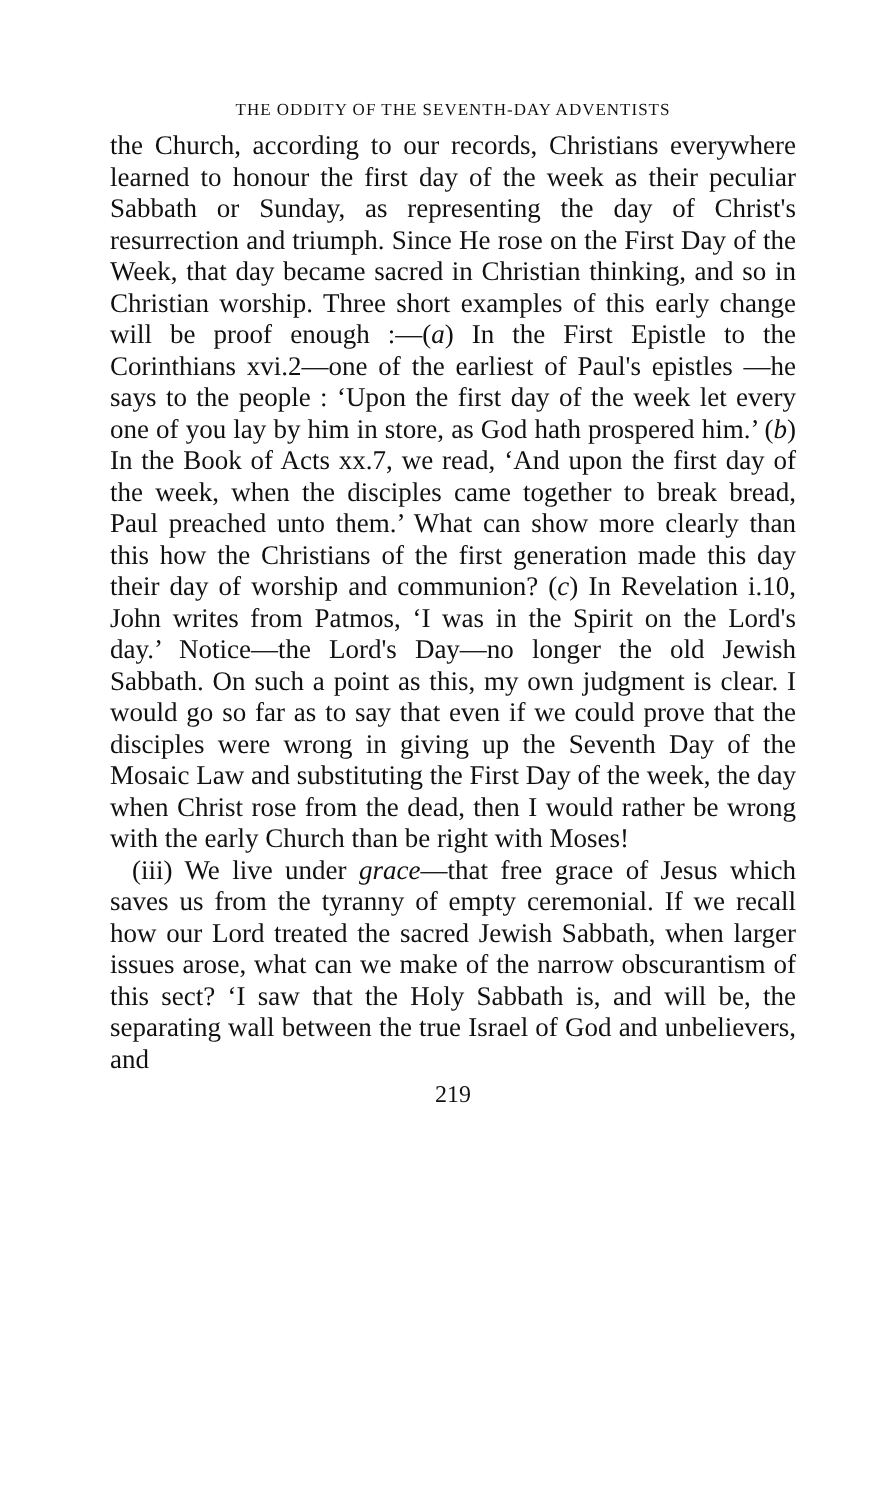THE ODDITY OF THE SEVENTH-DAY ADVENTISTS
the Church, according to our records, Christians everywhere learned to honour the first day of the week as their peculiar Sabbath or Sunday, as representing the day of Christ's resurrection and triumph. Since He rose on the First Day of the Week, that day became sacred in Christian thinking, and so in Christian worship. Three short examples of this early change will be proof enough :—(a) In the First Epistle to the Corinthians xvi.2—one of the earliest of Paul's epistles —he says to the people : ‘Upon the first day of the week let every one of you lay by him in store, as God hath prospered him.’ (b) In the Book of Acts xx.7, we read, ‘And upon the first day of the week, when the disciples came together to break bread, Paul preached unto them.’ What can show more clearly than this how the Christians of the first generation made this day their day of worship and communion? (c) In Revelation i.10, John writes from Patmos, ‘I was in the Spirit on the Lord's day.’ Notice—the Lord's Day—no longer the old Jewish Sabbath. On such a point as this, my own judgment is clear. I would go so far as to say that even if we could prove that the disciples were wrong in giving up the Seventh Day of the Mosaic Law and substituting the First Day of the week, the day when Christ rose from the dead, then I would rather be wrong with the early Church than be right with Moses!
(iii) We live under grace—that free grace of Jesus which saves us from the tyranny of empty ceremonial. If we recall how our Lord treated the sacred Jewish Sabbath, when larger issues arose, what can we make of the narrow obscurantism of this sect? ‘I saw that the Holy Sabbath is, and will be, the separating wall between the true Israel of God and unbelievers, and
219